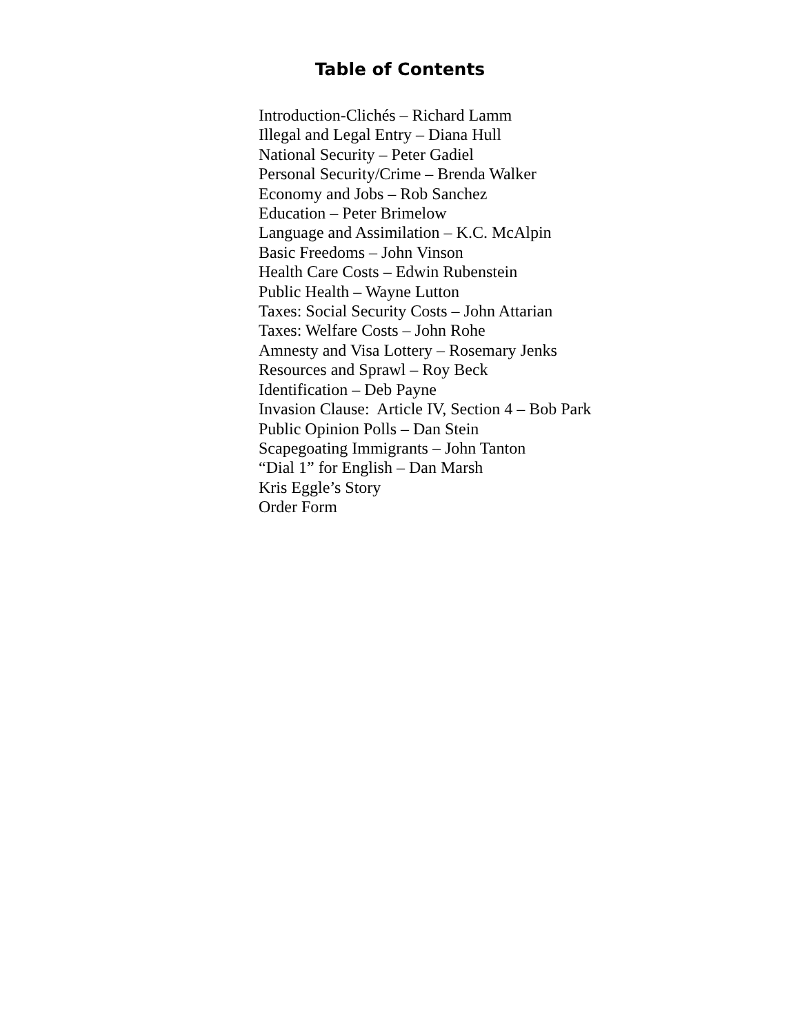Table of Contents
Introduction-Clichés – Richard Lamm
Illegal and Legal Entry – Diana Hull
National Security – Peter Gadiel
Personal Security/Crime – Brenda Walker
Economy and Jobs – Rob Sanchez
Education – Peter Brimelow
Language and Assimilation – K.C. McAlpin
Basic Freedoms – John Vinson
Health Care Costs – Edwin Rubenstein
Public Health – Wayne Lutton
Taxes: Social Security Costs – John Attarian
Taxes: Welfare Costs – John Rohe
Amnesty and Visa Lottery – Rosemary Jenks
Resources and Sprawl – Roy Beck
Identification – Deb Payne
Invasion Clause: Article IV, Section 4 – Bob Park
Public Opinion Polls – Dan Stein
Scapegoating Immigrants – John Tanton
“Dial 1” for English – Dan Marsh
Kris Eggle’s Story
Order Form